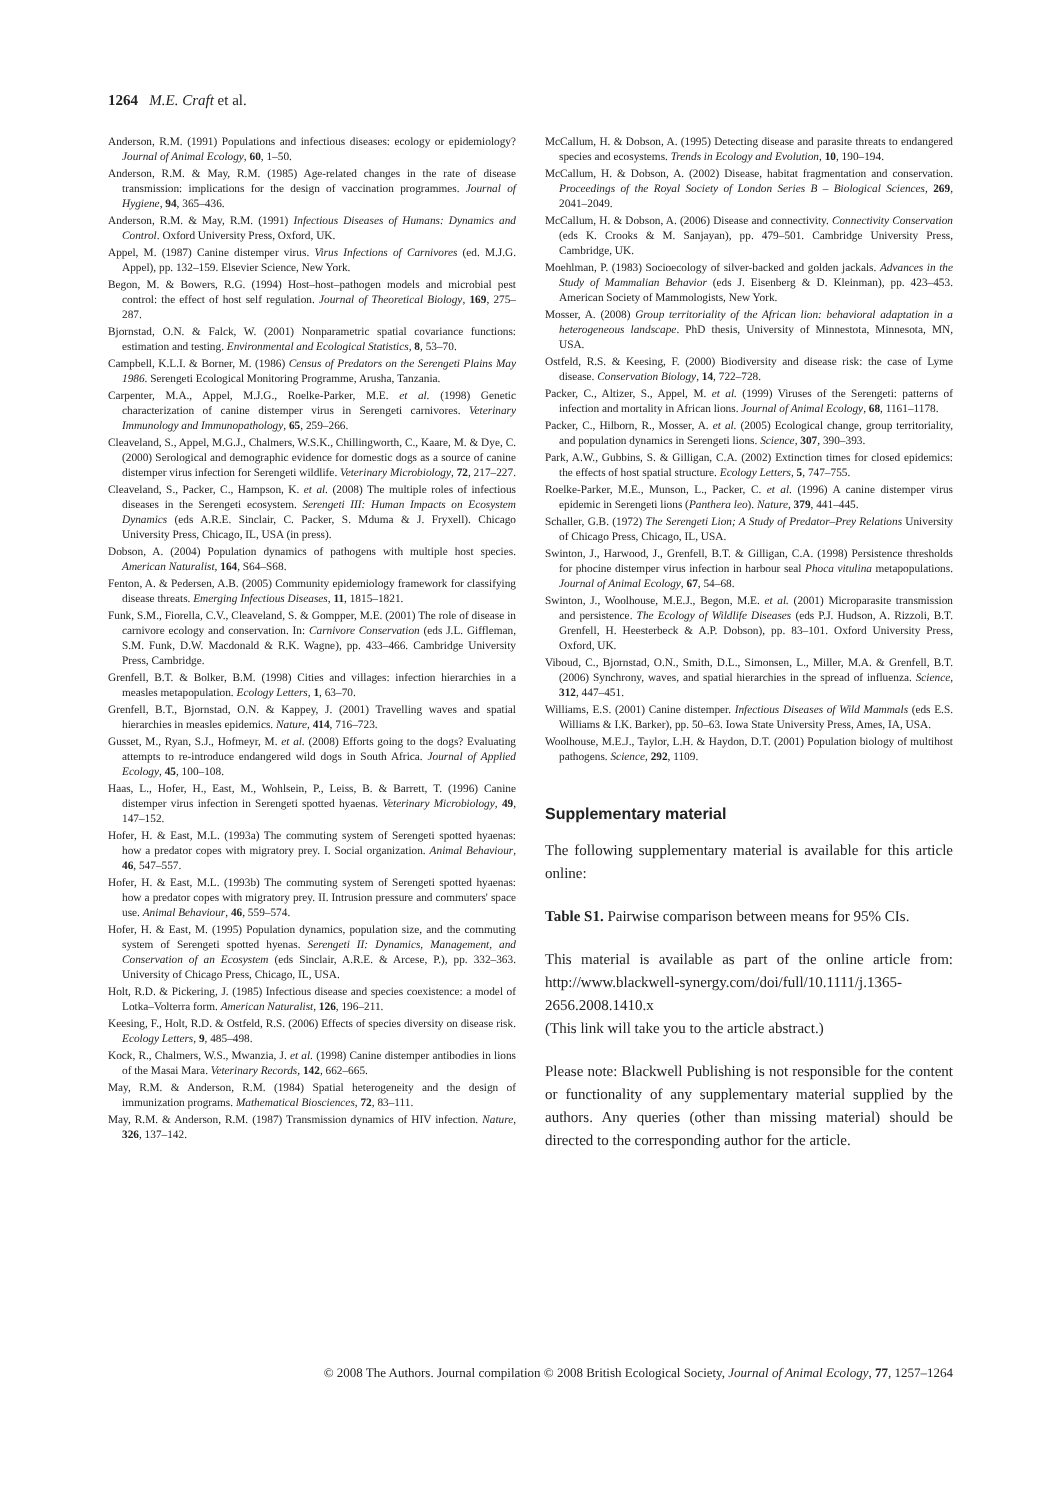1264 M.E. Craft et al.
Anderson, R.M. (1991) Populations and infectious diseases: ecology or epidemiology? Journal of Animal Ecology, 60, 1–50.
Anderson, R.M. & May, R.M. (1985) Age-related changes in the rate of disease transmission: implications for the design of vaccination programmes. Journal of Hygiene, 94, 365–436.
Anderson, R.M. & May, R.M. (1991) Infectious Diseases of Humans: Dynamics and Control. Oxford University Press, Oxford, UK.
Appel, M. (1987) Canine distemper virus. Virus Infections of Carnivores (ed. M.J.G. Appel), pp. 132–159. Elsevier Science, New York.
Begon, M. & Bowers, R.G. (1994) Host–host–pathogen models and microbial pest control: the effect of host self regulation. Journal of Theoretical Biology, 169, 275–287.
Bjornstad, O.N. & Falck, W. (2001) Nonparametric spatial covariance functions: estimation and testing. Environmental and Ecological Statistics, 8, 53–70.
Campbell, K.L.I. & Borner, M. (1986) Census of Predators on the Serengeti Plains May 1986. Serengeti Ecological Monitoring Programme, Arusha, Tanzania.
Carpenter, M.A., Appel, M.J.G., Roelke-Parker, M.E. et al. (1998) Genetic characterization of canine distemper virus in Serengeti carnivores. Veterinary Immunology and Immunopathology, 65, 259–266.
Cleaveland, S., Appel, M.G.J., Chalmers, W.S.K., Chillingworth, C., Kaare, M. & Dye, C. (2000) Serological and demographic evidence for domestic dogs as a source of canine distemper virus infection for Serengeti wildlife. Veterinary Microbiology, 72, 217–227.
Cleaveland, S., Packer, C., Hampson, K. et al. (2008) The multiple roles of infectious diseases in the Serengeti ecosystem. Serengeti III: Human Impacts on Ecosystem Dynamics (eds A.R.E. Sinclair, C. Packer, S. Mduma & J. Fryxell). Chicago University Press, Chicago, IL, USA (in press).
Dobson, A. (2004) Population dynamics of pathogens with multiple host species. American Naturalist, 164, S64–S68.
Fenton, A. & Pedersen, A.B. (2005) Community epidemiology framework for classifying disease threats. Emerging Infectious Diseases, 11, 1815–1821.
Funk, S.M., Fiorella, C.V., Cleaveland, S. & Gompper, M.E. (2001) The role of disease in carnivore ecology and conservation. In: Carnivore Conservation (eds J.L. Giffleman, S.M. Funk, D.W. Macdonald & R.K. Wagne), pp. 433–466. Cambridge University Press, Cambridge.
Grenfell, B.T. & Bolker, B.M. (1998) Cities and villages: infection hierarchies in a measles metapopulation. Ecology Letters, 1, 63–70.
Grenfell, B.T., Bjornstad, O.N. & Kappey, J. (2001) Travelling waves and spatial hierarchies in measles epidemics. Nature, 414, 716–723.
Gusset, M., Ryan, S.J., Hofmeyr, M. et al. (2008) Efforts going to the dogs? Evaluating attempts to re-introduce endangered wild dogs in South Africa. Journal of Applied Ecology, 45, 100–108.
Haas, L., Hofer, H., East, M., Wohlsein, P., Leiss, B. & Barrett, T. (1996) Canine distemper virus infection in Serengeti spotted hyaenas. Veterinary Microbiology, 49, 147–152.
Hofer, H. & East, M.L. (1993a) The commuting system of Serengeti spotted hyaenas: how a predator copes with migratory prey. I. Social organization. Animal Behaviour, 46, 547–557.
Hofer, H. & East, M.L. (1993b) The commuting system of Serengeti spotted hyaenas: how a predator copes with migratory prey. II. Intrusion pressure and commuters' space use. Animal Behaviour, 46, 559–574.
Hofer, H. & East, M. (1995) Population dynamics, population size, and the commuting system of Serengeti spotted hyenas. Serengeti II: Dynamics, Management, and Conservation of an Ecosystem (eds Sinclair, A.R.E. & Arcese, P.), pp. 332–363. University of Chicago Press, Chicago, IL, USA.
Holt, R.D. & Pickering, J. (1985) Infectious disease and species coexistence: a model of Lotka–Volterra form. American Naturalist, 126, 196–211.
Keesing, F., Holt, R.D. & Ostfeld, R.S. (2006) Effects of species diversity on disease risk. Ecology Letters, 9, 485–498.
Kock, R., Chalmers, W.S., Mwanzia, J. et al. (1998) Canine distemper antibodies in lions of the Masai Mara. Veterinary Records, 142, 662–665.
May, R.M. & Anderson, R.M. (1984) Spatial heterogeneity and the design of immunization programs. Mathematical Biosciences, 72, 83–111.
May, R.M. & Anderson, R.M. (1987) Transmission dynamics of HIV infection. Nature, 326, 137–142.
McCallum, H. & Dobson, A. (1995) Detecting disease and parasite threats to endangered species and ecosystems. Trends in Ecology and Evolution, 10, 190–194.
McCallum, H. & Dobson, A. (2002) Disease, habitat fragmentation and conservation. Proceedings of the Royal Society of London Series B – Biological Sciences, 269, 2041–2049.
McCallum, H. & Dobson, A. (2006) Disease and connectivity. Connectivity Conservation (eds K. Crooks & M. Sanjayan), pp. 479–501. Cambridge University Press, Cambridge, UK.
Moehlman, P. (1983) Socioecology of silver-backed and golden jackals. Advances in the Study of Mammalian Behavior (eds J. Eisenberg & D. Kleinman), pp. 423–453. American Society of Mammologists, New York.
Mosser, A. (2008) Group territoriality of the African lion: behavioral adaptation in a heterogeneous landscape. PhD thesis, University of Minnestota, Minnesota, MN, USA.
Ostfeld, R.S. & Keesing, F. (2000) Biodiversity and disease risk: the case of Lyme disease. Conservation Biology, 14, 722–728.
Packer, C., Altizer, S., Appel, M. et al. (1999) Viruses of the Serengeti: patterns of infection and mortality in African lions. Journal of Animal Ecology, 68, 1161–1178.
Packer, C., Hilborn, R., Mosser, A. et al. (2005) Ecological change, group territoriality, and population dynamics in Serengeti lions. Science, 307, 390–393.
Park, A.W., Gubbins, S. & Gilligan, C.A. (2002) Extinction times for closed epidemics: the effects of host spatial structure. Ecology Letters, 5, 747–755.
Roelke-Parker, M.E., Munson, L., Packer, C. et al. (1996) A canine distemper virus epidemic in Serengeti lions (Panthera leo). Nature, 379, 441–445.
Schaller, G.B. (1972) The Serengeti Lion; A Study of Predator–Prey Relations University of Chicago Press, Chicago, IL, USA.
Swinton, J., Harwood, J., Grenfell, B.T. & Gilligan, C.A. (1998) Persistence thresholds for phocine distemper virus infection in harbour seal Phoca vitulina metapopulations. Journal of Animal Ecology, 67, 54–68.
Swinton, J., Woolhouse, M.E.J., Begon, M.E. et al. (2001) Microparasite transmission and persistence. The Ecology of Wildlife Diseases (eds P.J. Hudson, A. Rizzoli, B.T. Grenfell, H. Heesterbeck & A.P. Dobson), pp. 83–101. Oxford University Press, Oxford, UK.
Viboud, C., Bjornstad, O.N., Smith, D.L., Simonsen, L., Miller, M.A. & Grenfell, B.T. (2006) Synchrony, waves, and spatial hierarchies in the spread of influenza. Science, 312, 447–451.
Williams, E.S. (2001) Canine distemper. Infectious Diseases of Wild Mammals (eds E.S. Williams & I.K. Barker), pp. 50–63. Iowa State University Press, Ames, IA, USA.
Woolhouse, M.E.J., Taylor, L.H. & Haydon, D.T. (2001) Population biology of multihost pathogens. Science, 292, 1109.
Supplementary material
The following supplementary material is available for this article online:
Table S1. Pairwise comparison between means for 95% CIs.
This material is available as part of the online article from: http://www.blackwell-synergy.com/doi/full/10.1111/j.1365-2656.2008.1410.x
(This link will take you to the article abstract.)
Please note: Blackwell Publishing is not responsible for the content or functionality of any supplementary material supplied by the authors. Any queries (other than missing material) should be directed to the corresponding author for the article.
© 2008 The Authors. Journal compilation © 2008 British Ecological Society, Journal of Animal Ecology, 77, 1257–1264